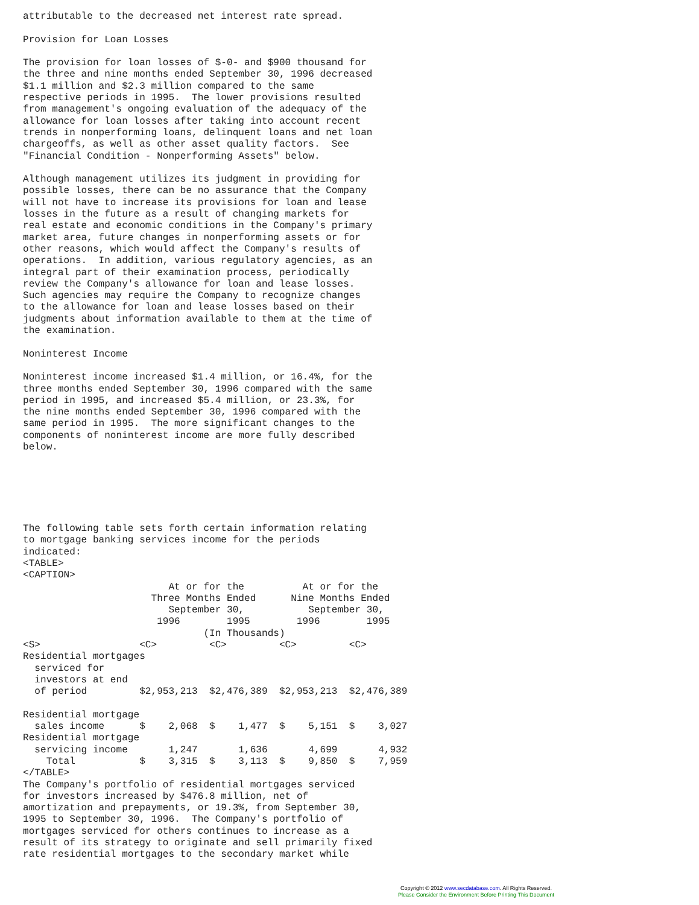attributable to the decreased net interest rate spread.

Provision for Loan Losses

The provision for loan losses of $-0- and $900 thousand for
the three and nine months ended September 30, 1996 decreased
$1.1 million and $2.3 million compared to the same
respective periods in 1995.  The lower provisions resulted
from management's ongoing evaluation of the adequacy of the
allowance for loan losses after taking into account recent
trends in nonperforming loans, delinquent loans and net loan
chargeoffs, as well as other asset quality factors.  See
"Financial Condition - Nonperforming Assets" below.

Although management utilizes its judgment in providing for
possible losses, there can be no assurance that the Company
will not have to increase its provisions for loan and lease
losses in the future as a result of changing markets for
real estate and economic conditions in the Company's primary
market area, future changes in nonperforming assets or for
other reasons, which would affect the Company's results of
operations.  In addition, various regulatory agencies, as an
integral part of their examination process, periodically
review the Company's allowance for loan and lease losses.
Such agencies may require the Company to recognize changes
to the allowance for loan and lease losses based on their
judgments about information available to them at the time of
the examination.

Noninterest Income

Noninterest income increased $1.4 million, or 16.4%, for the
three months ended September 30, 1996 compared with the same
period in 1995, and increased $5.4 million, or 23.3%, for
the nine months ended September 30, 1996 compared with the
same period in 1995.  The more significant changes to the
components of noninterest income are more fully described
below.






The following table sets forth certain information relating
to mortgage banking services income for the periods
indicated:
<TABLE>
<CAPTION>
                         At or for the          At or for the
                      Three Months Ended      Nine Months Ended
                         September 30,           September 30,
                       1996        1995        1996        1995
                               (In Thousands)
<S>                 <C>         <C>         <C>         <C>
Residential mortgages
  serviced for
  investors at end
  of period         $2,953,213  $2,476,389  $2,953,213  $2,476,389

Residential mortgage
  sales income      $    2,068  $    1,477  $    5,151  $    3,027
Residential mortgage
  servicing income       1,247       1,636       4,699       4,932
    Total           $    3,315  $    3,113  $    9,850  $    7,959
</TABLE>
The Company's portfolio of residential mortgages serviced
for investors increased by $476.8 million, net of
amortization and prepayments, or 19.3%, from September 30,
1995 to September 30, 1996.  The Company's portfolio of
mortgages serviced for others continues to increase as a
result of its strategy to originate and sell primarily fixed
rate residential mortgages to the secondary market while
Copyright © 2012 www.secdatabase.com. All Rights Reserved.
Please Consider the Environment Before Printing This Document